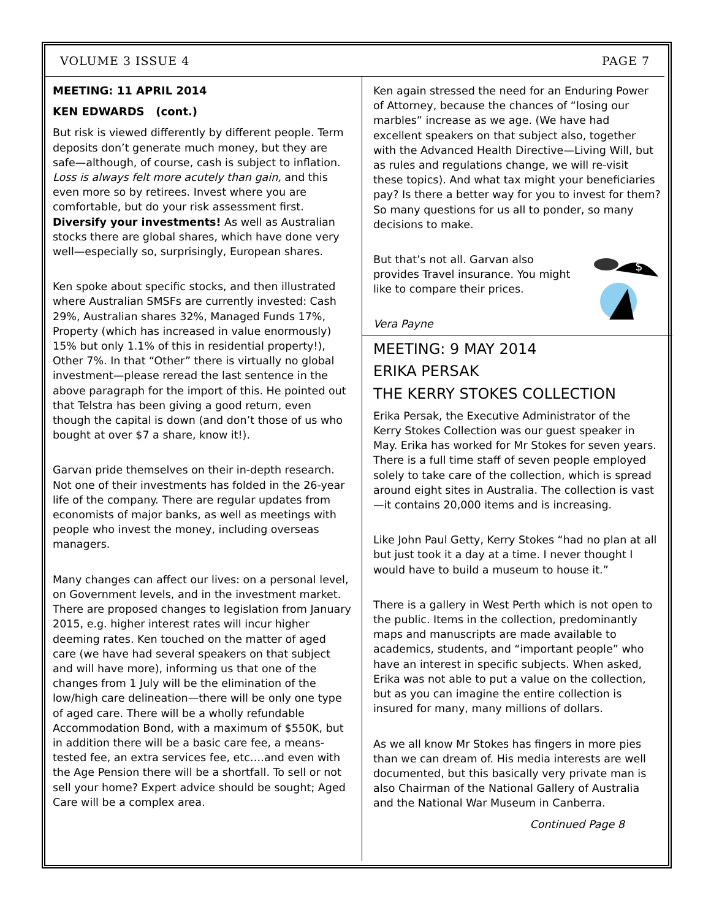VOLUME 3 ISSUE 4 PAGE 7
MEETING: 11 APRIL 2014
KEN EDWARDS (cont.)
But risk is viewed differently by different people. Term deposits don’t generate much money, but they are safe—although, of course, cash is subject to inflation. Loss is always felt more acutely than gain, and this even more so by retirees. Invest where you are comfortable, but do your risk assessment first. Diversify your investments! As well as Australian stocks there are global shares, which have done very well—especially so, surprisingly, European shares.
Ken spoke about specific stocks, and then illustrated where Australian SMSFs are currently invested: Cash 29%, Australian shares 32%, Managed Funds 17%, Property (which has increased in value enormously) 15% but only 1.1% of this in residential property!), Other 7%. In that “Other” there is virtually no global investment—please reread the last sentence in the above paragraph for the import of this. He pointed out that Telstra has been giving a good return, even though the capital is down (and don’t those of us who bought at over $7 a share, know it!).
Garvan pride themselves on their in-depth research. Not one of their investments has folded in the 26-year life of the company. There are regular updates from economists of major banks, as well as meetings with people who invest the money, including overseas managers.
Many changes can affect our lives: on a personal level, on Government levels, and in the investment market. There are proposed changes to legislation from January 2015, e.g. higher interest rates will incur higher deeming rates. Ken touched on the matter of aged care (we have had several speakers on that subject and will have more), informing us that one of the changes from 1 July will be the elimination of the low/high care delineation—there will be only one type of aged care. There will be a wholly refundable Accommodation Bond, with a maximum of $550K, but in addition there will be a basic care fee, a means-tested fee, an extra services fee, etc….and even with the Age Pension there will be a shortfall. To sell or not sell your home? Expert advice should be sought; Aged Care will be a complex area.
Ken again stressed the need for an Enduring Power of Attorney, because the chances of “losing our marbles” increase as we age. (We have had excellent speakers on that subject also, together with the Advanced Health Directive—Living Will, but as rules and regulations change, we will re-visit these topics). And what tax might your beneficiaries pay? Is there a better way for you to invest for them? So many questions for us all to ponder, so many decisions to make.
But that’s not all. Garvan also provides Travel insurance. You might like to compare their prices.
$
Vera Payne
MEETING: 9 MAY 2014
ERIKA PERSAK
THE KERRY STOKES COLLECTION
Erika Persak, the Executive Administrator of the Kerry Stokes Collection was our guest speaker in May. Erika has worked for Mr Stokes for seven years. There is a full time staff of seven people employed solely to take care of the collection, which is spread around eight sites in Australia. The collection is vast—it contains 20,000 items and is increasing.
Like John Paul Getty, Kerry Stokes “had no plan at all but just took it a day at a time. I never thought I would have to build a museum to house it.”
There is a gallery in West Perth which is not open to the public. Items in the collection, predominantly maps and manuscripts are made available to academics, students, and “important people” who have an interest in specific subjects. When asked, Erika was not able to put a value on the collection, but as you can imagine the entire collection is insured for many, many millions of dollars.
As we all know Mr Stokes has fingers in more pies than we can dream of. His media interests are well documented, but this basically very private man is also Chairman of the National Gallery of Australia and the National War Museum in Canberra.
Continued Page 8